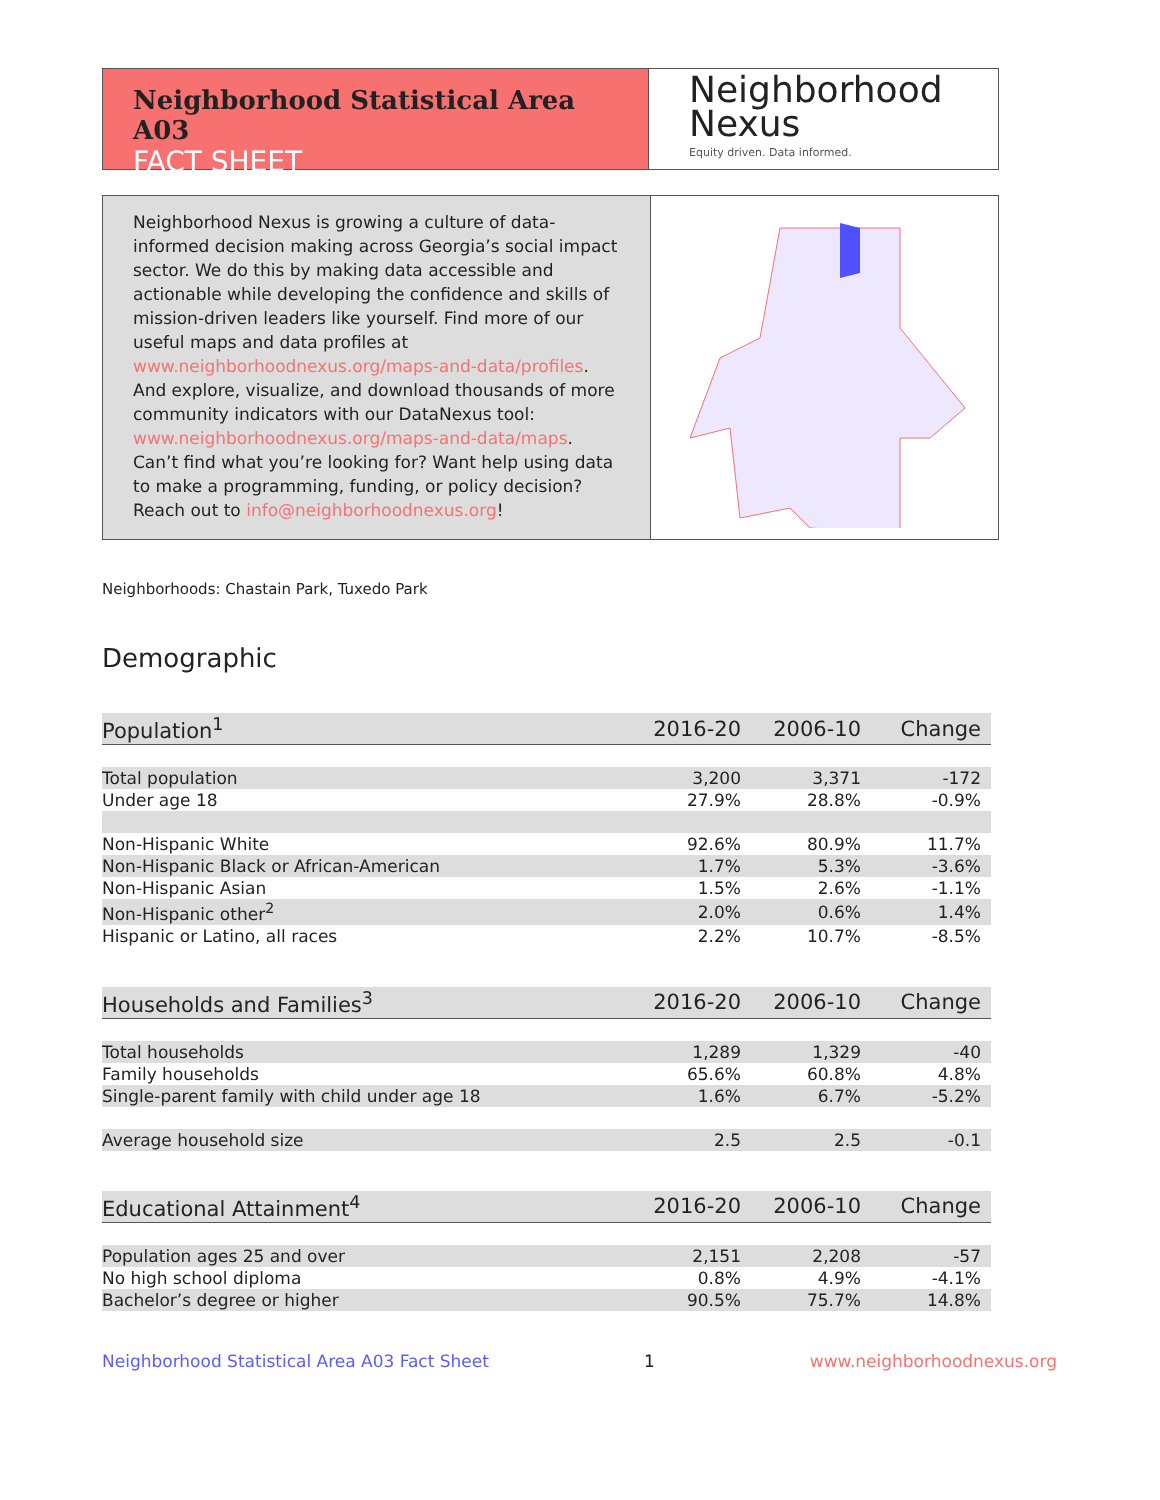Neighborhood Statistical Area A03
FACT SHEET
Neighborhood
Nexus
Equity driven. Data informed.
Neighborhood Nexus is growing a culture of data-informed decision making across Georgia’s social impact sector. We do this by making data accessible and actionable while developing the confidence and skills of mission-driven leaders like yourself. Find more of our useful maps and data profiles at www.neighborhoodnexus.org/maps-and-data/profiles. And explore, visualize, and download thousands of more community indicators with our DataNexus tool: www.neighborhoodnexus.org/maps-and-data/maps. Can’t find what you’re looking for? Want help using data to make a programming, funding, or policy decision? Reach out to info@neighborhoodnexus.org!
Neighborhoods: Chastain Park, Tuxedo Park
Demographic
| Population<sup>1</sup> | 2016-20 | 2006-10 | Change |
| --- | --- | --- | --- |
| Total population | 3,200 | 3,371 | -172 |
| Under age 18 | 27.9% | 28.8% | -0.9% |
| Non-Hispanic White | 92.6% | 80.9% | 11.7% |
| Non-Hispanic Black or African-American | 1.7% | 5.3% | -3.6% |
| Non-Hispanic Asian | 1.5% | 2.6% | -1.1% |
| Non-Hispanic other<sup>2</sup> | 2.0% | 0.6% | 1.4% |
| Hispanic or Latino, all races | 2.2% | 10.7% | -8.5% |
| Households and Families<sup>3</sup> | 2016-20 | 2006-10 | Change |
| --- | --- | --- | --- |
| Total households | 1,289 | 1,329 | -40 |
| Family households | 65.6% | 60.8% | 4.8% |
| Single-parent family with child under age 18 | 1.6% | 6.7% | -5.2% |
| Average household size | 2.5 | 2.5 | -0.1 |
| Educational Attainment<sup>4</sup> | 2016-20 | 2006-10 | Change |
| --- | --- | --- | --- |
| Population ages 25 and over | 2,151 | 2,208 | -57 |
| No high school diploma | 0.8% | 4.9% | -4.1% |
| Bachelor’s degree or higher | 90.5% | 75.7% | 14.8% |
Neighborhood Statistical Area A03 Fact Sheet 1 www.neighborhoodnexus.org